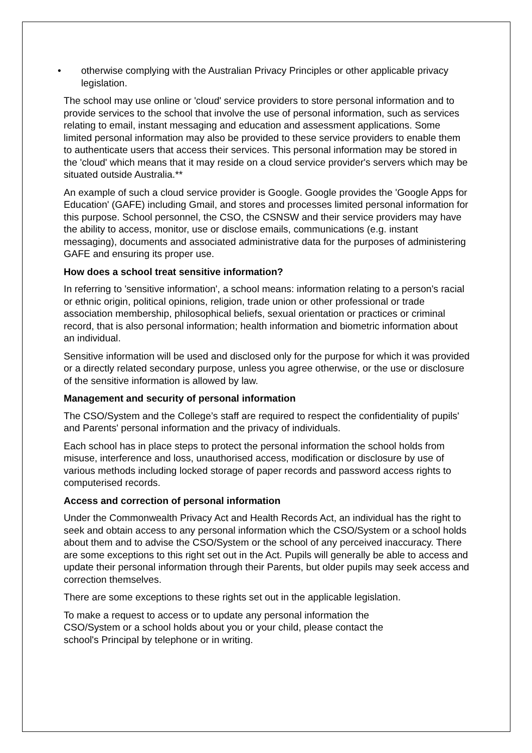• otherwise complying with the Australian Privacy Principles or other applicable privacy legislation.
The school may use online or 'cloud' service providers to store personal information and to provide services to the school that involve the use of personal information, such as services relating to email, instant messaging and education and assessment applications. Some limited personal information may also be provided to these service providers to enable them to authenticate users that access their services. This personal information may be stored in the 'cloud' which means that it may reside on a cloud service provider's servers which may be situated outside Australia.**
An example of such a cloud service provider is Google. Google provides the 'Google Apps for Education' (GAFE) including Gmail, and stores and processes limited personal information for this purpose. School personnel, the CSO, the CSNSW and their service providers may have the ability to access, monitor, use or disclose emails, communications (e.g. instant messaging), documents and associated administrative data for the purposes of administering GAFE and ensuring its proper use.
How does a school treat sensitive information?
In referring to 'sensitive information', a school means: information relating to a person's racial or ethnic origin, political opinions, religion, trade union or other professional or trade association membership, philosophical beliefs, sexual orientation or practices or criminal record, that is also personal information; health information and biometric information about an individual.
Sensitive information will be used and disclosed only for the purpose for which it was provided or a directly related secondary purpose, unless you agree otherwise, or the use or disclosure of the sensitive information is allowed by law.
Management and security of personal information
The CSO/System and the College’s staff are required to respect the confidentiality of pupils' and Parents' personal information and the privacy of individuals.
Each school has in place steps to protect the personal information the school holds from misuse, interference and loss, unauthorised access, modification or disclosure by use of various methods including locked storage of paper records and password access rights to computerised records.
Access and correction of personal information
Under the Commonwealth Privacy Act and Health Records Act, an individual has the right to seek and obtain access to any personal information which the CSO/System or a school holds about them and to advise the CSO/System or the school of any perceived inaccuracy. There are some exceptions to this right set out in the Act. Pupils will generally be able to access and update their personal information through their Parents, but older pupils may seek access and correction themselves.
There are some exceptions to these rights set out in the applicable legislation.
To make a request to access or to update any personal information the
CSO/System or a school holds about you or your child, please contact the
school's Principal by telephone or in writing.